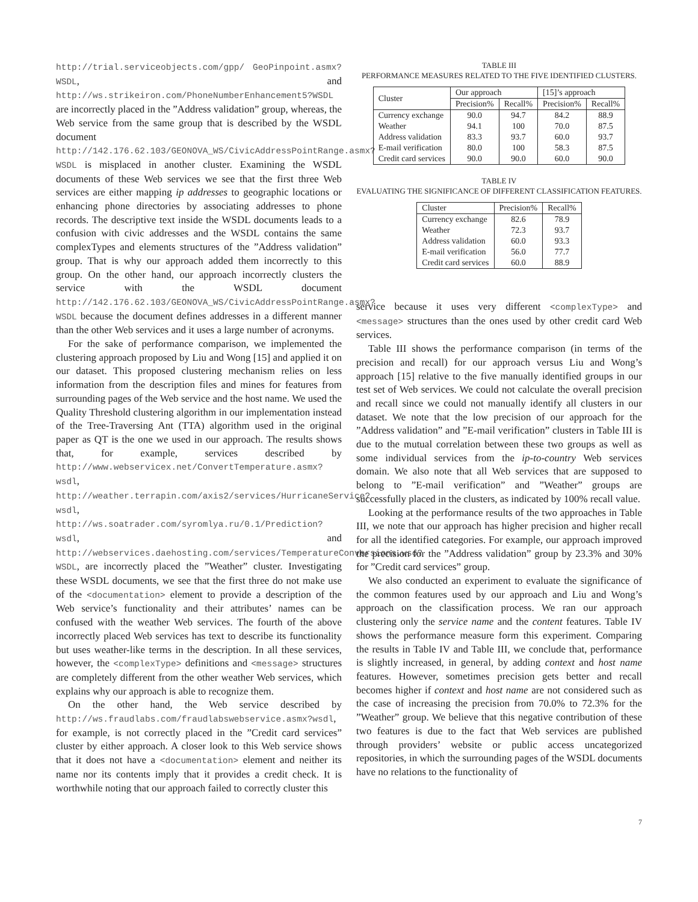http://trial.serviceobjects.com/gpp/ GeoPinpoint.asmx?WSDL, and http://ws.strikeiron.com/PhoneNumberEnhancement5?WSDL are incorrectly placed in the ”Address validation” group, whereas, the Web service from the same group that is described by the WSDL document http://142.176.62.103/GEONOVA_WS/CivicAddressPointRange.asmx?WSDL is misplaced in another cluster. Examining the WSDL documents of these Web services we see that the first three Web services are either mapping ip addresses to geographic locations or enhancing phone directories by associating addresses to phone records. The descriptive text inside the WSDL documents leads to a confusion with civic addresses and the WSDL contains the same complexTypes and elements structures of the ”Address validation” group. That is why our approach added them incorrectly to this group. On the other hand, our approach incorrectly clusters the service with the WSDL document http://142.176.62.103/GEONOVA_WS/CivicAddressPointRange.asmx?WSDL because the document defines addresses in a different manner than the other Web services and it uses a large number of acronyms.
For the sake of performance comparison, we implemented the clustering approach proposed by Liu and Wong [15] and applied it on our dataset. This proposed clustering mechanism relies on less information from the description files and mines for features from surrounding pages of the Web service and the host name. We used the Quality Threshold clustering algorithm in our implementation instead of the Tree-Traversing Ant (TTA) algorithm used in the original paper as QT is the one we used in our approach. The results shows that, for example, services described by http://www.webservicex.net/ConvertTemperature.asmx?wsdl, http://weather.terrapin.com/axis2/services/HurricaneService?wsdl, http://ws.soatrader.com/syromlya.ru/0.1/Prediction?wsdl, and http://webservices.daehosting.com/services/TemperatureConversions.wso?WSDL, are incorrectly placed the ”Weather” cluster. Investigating these WSDL documents, we see that the first three do not make use of the <documentation> element to provide a description of the Web service’s functionality and their attributes’ names can be confused with the weather Web services. The fourth of the above incorrectly placed Web services has text to describe its functionality but uses weather-like terms in the description. In all these services, however, the <complexType> definitions and <message> structures are completely different from the other weather Web services, which explains why our approach is able to recognize them.
On the other hand, the Web service described by http://ws.fraudlabs.com/fraudlabswebservice.asmx?wsdl, for example, is not correctly placed in the ”Credit card services” cluster by either approach. A closer look to this Web service shows that it does not have a <documentation> element and neither its name nor its contents imply that it provides a credit check. It is worthwhile noting that our approach failed to correctly cluster this
TABLE III
PERFORMANCE MEASURES RELATED TO THE FIVE IDENTIFIED CLUSTERS.
| Cluster | Our approach | | [15]’s approach | |
| --- | --- | --- | --- | --- |
| | Precision% | Recall% | Precision% | Recall% |
| Currency exchange | 90.0 | 94.7 | 84.2 | 88.9 |
| Weather | 94.1 | 100 | 70.0 | 87.5 |
| Address validation | 83.3 | 93.7 | 60.0 | 93.7 |
| E-mail verification | 80.0 | 100 | 58.3 | 87.5 |
| Credit card services | 90.0 | 90.0 | 60.0 | 90.0 |
TABLE IV
EVALUATING THE SIGNIFICANCE OF DIFFERENT CLASSIFICATION FEATURES.
| Cluster | Precision% | Recall% |
| --- | --- | --- |
| Currency exchange | 82.6 | 78.9 |
| Weather | 72.3 | 93.7 |
| Address validation | 60.0 | 93.3 |
| E-mail verification | 56.0 | 77.7 |
| Credit card services | 60.0 | 88.9 |
service because it uses very different <complexType> and <message> structures than the ones used by other credit card Web services.
Table III shows the performance comparison (in terms of the precision and recall) for our approach versus Liu and Wong’s approach [15] relative to the five manually identified groups in our test set of Web services. We could not calculate the overall precision and recall since we could not manually identify all clusters in our dataset. We note that the low precision of our approach for the ”Address validation” and ”E-mail verification” clusters in Table III is due to the mutual correlation between these two groups as well as some individual services from the ip-to-country Web services domain. We also note that all Web services that are supposed to belong to ”E-mail verification” and ”Weather” groups are successfully placed in the clusters, as indicated by 100% recall value.
Looking at the performance results of the two approaches in Table III, we note that our approach has higher precision and higher recall for all the identified categories. For example, our approach improved the precision for the ”Address validation” group by 23.3% and 30% for ”Credit card services” group.
We also conducted an experiment to evaluate the significance of the common features used by our approach and Liu and Wong’s approach on the classification process. We ran our approach clustering only the service name and the content features. Table IV shows the performance measure form this experiment. Comparing the results in Table IV and Table III, we conclude that, performance is slightly increased, in general, by adding context and host name features. However, sometimes precision gets better and recall becomes higher if context and host name are not considered such as the case of increasing the precision from 70.0% to 72.3% for the ”Weather” group. We believe that this negative contribution of these two features is due to the fact that Web services are published through providers’ website or public access uncategorized repositories, in which the surrounding pages of the WSDL documents have no relations to the functionality of
7